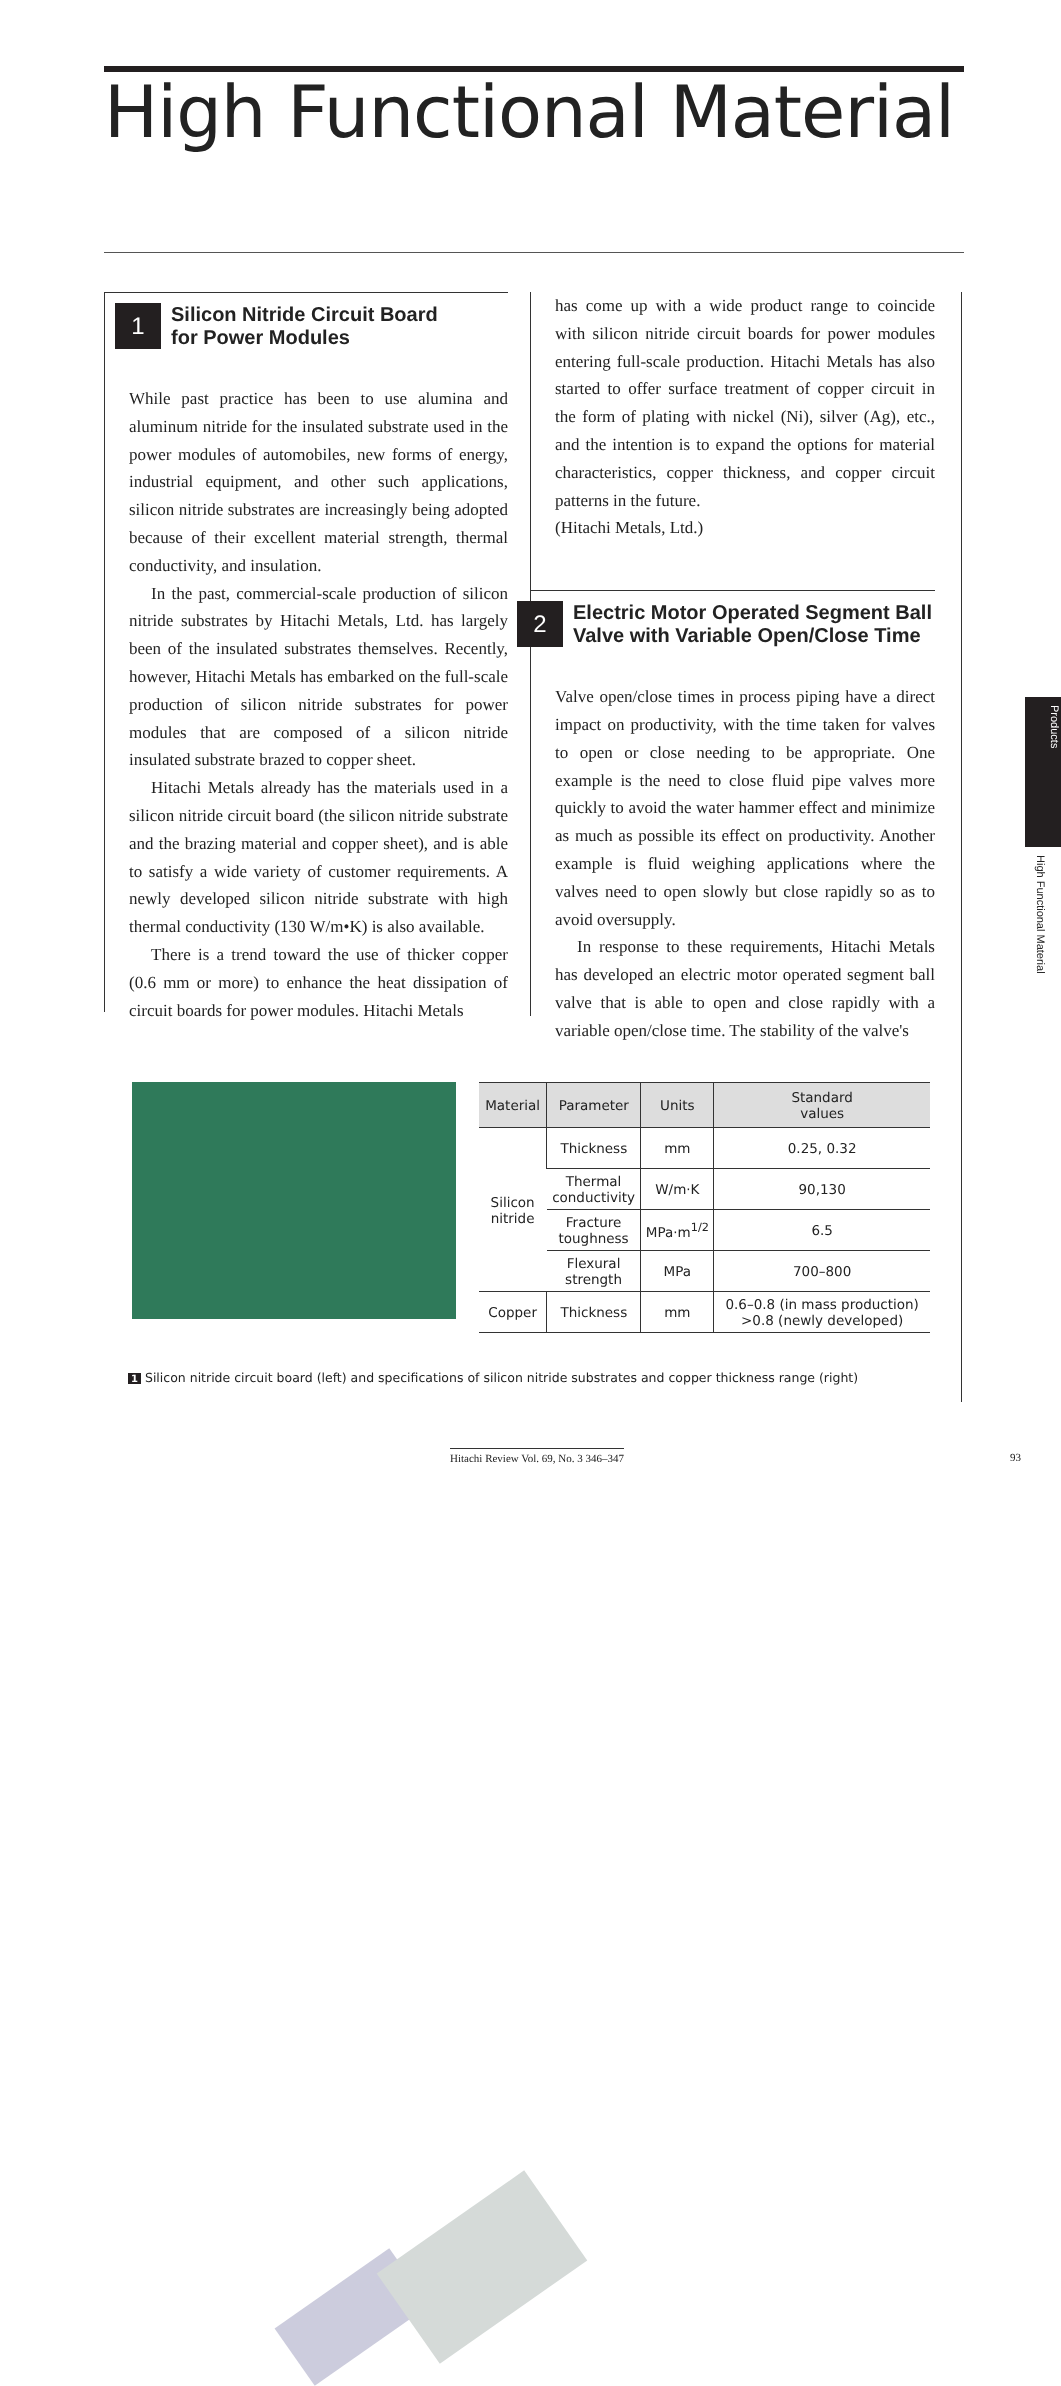High Functional Material
1 Silicon Nitride Circuit Board
for Power Modules
While past practice has been to use alumina and aluminum nitride for the insulated substrate used in the power modules of automobiles, new forms of energy, industrial equipment, and other such applications, silicon nitride substrates are increasingly being adopted because of their excellent material strength, thermal conductivity, and insulation.
In the past, commercial-scale production of silicon nitride substrates by Hitachi Metals, Ltd. has largely been of the insulated substrates themselves. Recently, however, Hitachi Metals has embarked on the full-scale production of silicon nitride substrates for power modules that are composed of a silicon nitride insulated substrate brazed to copper sheet.
Hitachi Metals already has the materials used in a silicon nitride circuit board (the silicon nitride substrate and the brazing material and copper sheet), and is able to satisfy a wide variety of customer requirements. A newly developed silicon nitride substrate with high thermal conductivity (130 W/m•K) is also available.
There is a trend toward the use of thicker copper (0.6 mm or more) to enhance the heat dissipation of circuit boards for power modules. Hitachi Metals
has come up with a wide product range to coincide with silicon nitride circuit boards for power modules entering full-scale production. Hitachi Metals has also started to offer surface treatment of copper circuit in the form of plating with nickel (Ni), silver (Ag), etc., and the intention is to expand the options for material characteristics, copper thickness, and copper circuit patterns in the future.
(Hitachi Metals, Ltd.)
2 Electric Motor Operated Segment Ball
Valve with Variable Open/Close Time
Valve open/close times in process piping have a direct impact on productivity, with the time taken for valves to open or close needing to be appropriate. One example is the need to close fluid pipe valves more quickly to avoid the water hammer effect and minimize as much as possible its effect on productivity. Another example is fluid weighing applications where the valves need to open slowly but close rapidly so as to avoid oversupply.
In response to these requirements, Hitachi Metals has developed an electric motor operated segment ball valve that is able to open and close rapidly with a variable open/close time. The stability of the valve's
Products
High Functional Material
| Material | Parameter | Units | Standard values |
| --- | --- | --- | --- |
| Silicon nitride | Thickness | mm | 0.25, 0.32 |
| | Thermal conductivity | W/m·K | 90,130 |
| | Fracture toughness | MPa·m<sup>1/2</sup> | 6.5 |
| | Flexural strength | MPa | 700–800 |
| Copper | Thickness | mm | 0.6–0.8 (in mass production) >0.8 (newly developed) |
1 Silicon nitride circuit board (left) and specifications of silicon nitride substrates and copper thickness range (right)
Hitachi Review Vol. 69, No. 3 346–347
93